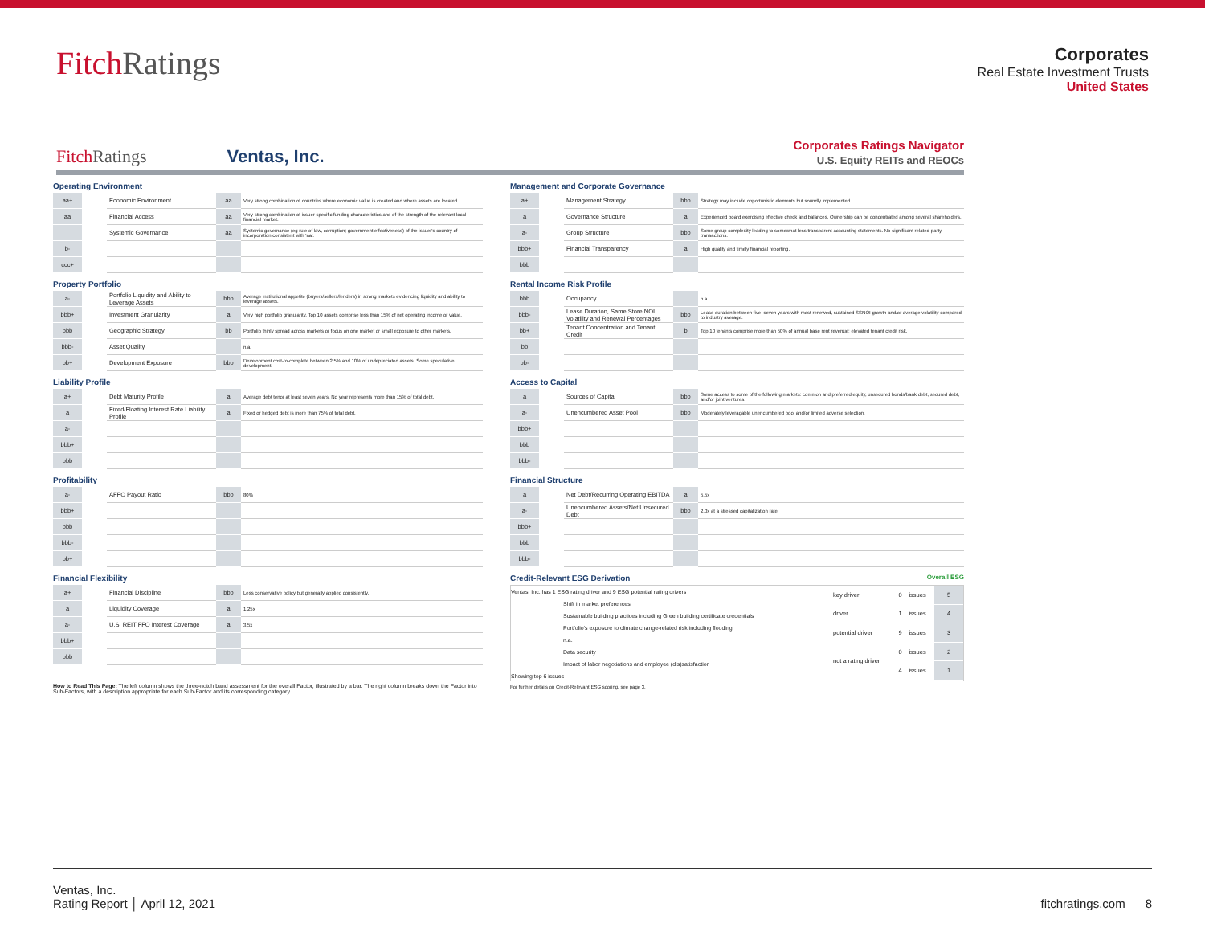FitchRatings
Corporates
Real Estate Investment Trusts
United States
FitchRatings Ventas, Inc.
Corporates Ratings Navigator
U.S. Equity REITs and REOCs
Operating Environment
| aa+ | | Economic Environment | aa | Very strong combination of countries where economic value is created and where assets are located. |
| aa | | Financial Access | aa | Very strong combination of issuer specific funding characteristics and of the strength of the relevant local financial market. |
| | | Systemic Governance | aa | Systemic governance (eg rule of law, corruption; government effectiveness) of the issuer's country of incorporation consistent with 'aa'. |
| b- | | | | |
| ccc+ | | | | |
Property Portfolio
| a- | | Portfolio Liquidity and Ability to Leverage Assets | bbb | Average institutional appetite (buyers/sellers/lenders) in strong markets evidencing liquidity and ability to leverage assets. |
| bbb+ | | Investment Granularity | a | Very high portfolio granularity. Top 10 assets comprise less than 15% of net operating income or value. |
| bbb | | Geographic Strategy | bb | Portfolio thinly spread across markets or focus on one market or small exposure to other markets. |
| bbb- | | Asset Quality | | n.a. |
| bb+ | | Development Exposure | bbb | Development cost-to-complete between 2.5% and 10% of undepreciated assets. Some speculative development. |
Liability Profile
| a+ | | Debt Maturity Profile | a | Average debt tenor at least seven years. No year represents more than 15% of total debt. |
| a | | Fixed/Floating Interest Rate Liability Profile | a | Fixed or hedged debt is more than 75% of total debt. |
| a- | | | | |
| bbb+ | | | | |
| bbb | | | | |
Profitability
| a- | | AFFO Payout Ratio | bbb | 80% |
| bbb+ | | | | |
| bbb | | | | |
| bbb- | | | | |
| bb+ | | | | |
Financial Flexibility
| a+ | | Financial Discipline | bbb | Less conservative policy but generally applied consistently. |
| a | | Liquidity Coverage | a | 1.25x |
| a- | | U.S. REIT FFO Interest Coverage | a | 3.5x |
| bbb+ | | | | |
| bbb | | | | |
How to Read This Page: The left column shows the three-notch band assessment for the overall Factor, illustrated by a bar. The right column breaks down the Factor into Sub-Factors, with a description appropriate for each Sub-Factor and its corresponding category.
Management and Corporate Governance
| a+ | | Management Strategy | bbb | Strategy may include opportunistic elements but soundly implemented. |
| a | | Governance Structure | a | Experienced board exercising effective check and balances. Ownership can be concentrated among several shareholders. |
| a- | | Group Structure | bbb | Some group complexity leading to somewhat less transparent accounting statements. No significant related-party transactions. |
| bbb+ | | Financial Transparency | a | High quality and timely financial reporting. |
| bbb | | | | |
Rental Income Risk Profile
| bbb | | Occupancy | | n.a. |
| bbb- | | Lease Duration, Same Store NOI Volatility and Renewal Percentages | bbb | Lease duration between five–seven years with most renewed, sustained SSNOI growth and/or average volatility compared to industry average. |
| bb+ | | Tenant Concentration and Tenant Credit | b | Top 10 tenants comprise more than 50% of annual base rent revenue; elevated tenant credit risk. |
| bb | | | | |
| bb- | | | | |
Access to Capital
| a | | Sources of Capital | bbb | Some access to some of the following markets: common and preferred equity, unsecured bonds/bank debt, secured debt, and/or joint ventures. |
| a- | | Unencumbered Asset Pool | bbb | Moderately leveragable unencumbered pool and/or limited adverse selection. |
| bbb+ | | | | |
| bbb | | | | |
| bbb- | | | | |
Financial Structure
| a | | Net Debt/Recurring Operating EBITDA | a | 5.5x |
| a- | | Unencumbered Assets/Net Unsecured Debt | bbb | 2.0x at a stressed capitalization rate. |
| bbb+ | | | | |
| bbb | | | | |
| bbb- | | | | |
Credit-Relevant ESG Derivation Overall ESG
Ventas, Inc. has 1 ESG rating driver and 9 ESG potential rating drivers
Shift in market preferences
Sustainable building practices including Green building certificate credentials
Portfolio's exposure to climate change-related risk including flooding
n.a.
Data security
Impact of labor negotiations and employee (dis)satisfaction
Showing top 6 issues
| key driver | 0 | issues | 5 |
| driver | 1 | issues | 4 |
| potential driver | 9 | issues | 3 |
| not a rating driver | 0 | issues | 2 |
| | 4 | issues | 1 |
For further details on Credit-Relevant ESG scoring, see page 3.
Ventas, Inc.
Rating Report │ April 12, 2021
fitchratings.com 8